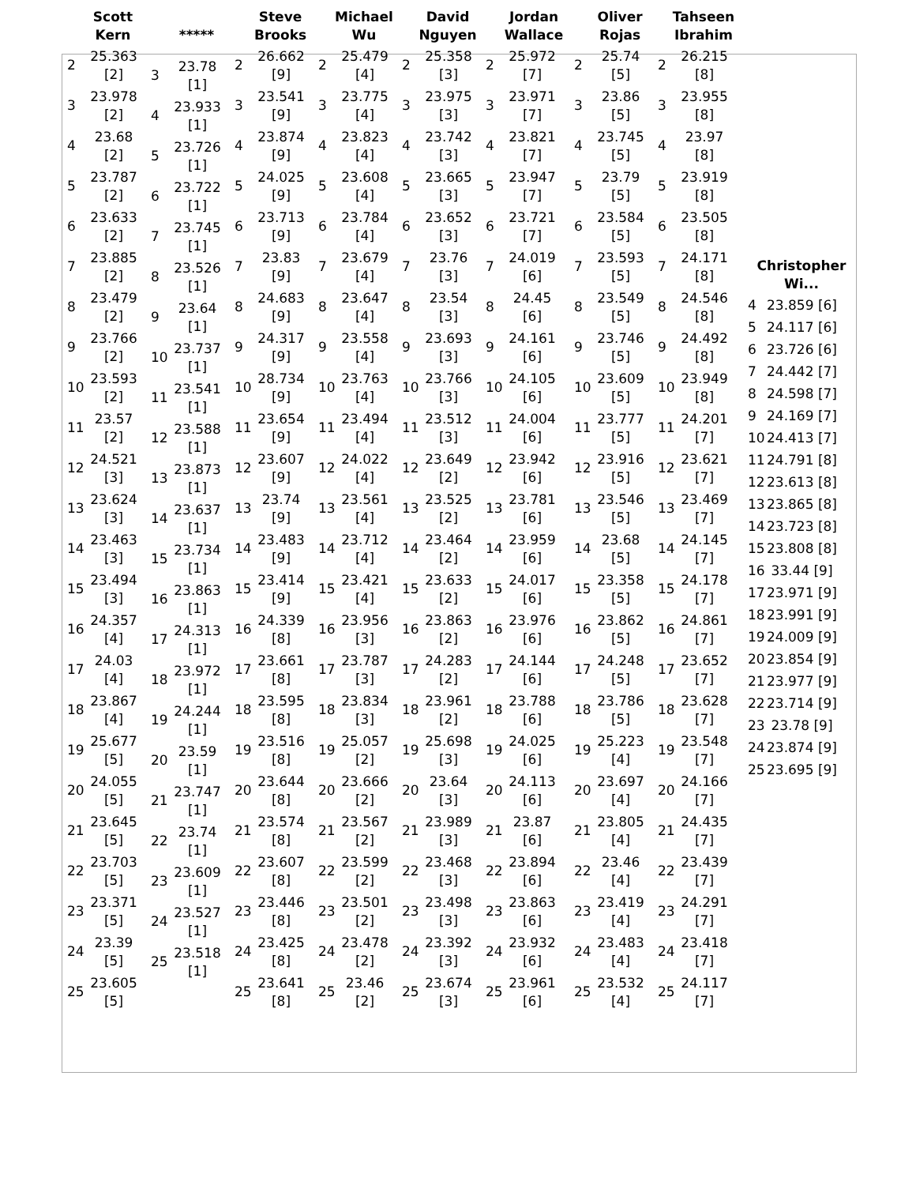Scott
Kern
| 2 | 25.363 [2] |
| 3 | 23.978 [2] |
| 4 | 23.68 [2] |
| 5 | 23.787 [2] |
| 6 | 23.633 [2] |
| 7 | 23.885 [2] |
| 8 | 23.479 [2] |
| 9 | 23.766 [2] |
| 10 | 23.593 [2] |
| 11 | 23.57 [2] |
| 12 | 24.521 [3] |
| 13 | 23.624 [3] |
| 14 | 23.463 [3] |
| 15 | 23.494 [3] |
| 16 | 24.357 [4] |
| 17 | 24.03 [4] |
| 18 | 23.867 [4] |
| 19 | 25.677 [5] |
| 20 | 24.055 [5] |
| 21 | 23.645 [5] |
| 22 | 23.703 [5] |
| 23 | 23.371 [5] |
| 24 | 23.39 [5] |
| 25 | 23.605 [5] |
*****
| 3 | 23.78 [1] |
| 4 | 23.933 [1] |
| 5 | 23.726 [1] |
| 6 | 23.722 [1] |
| 7 | 23.745 [1] |
| 8 | 23.526 [1] |
| 9 | 23.64 [1] |
| 10 | 23.737 [1] |
| 11 | 23.541 [1] |
| 12 | 23.588 [1] |
| 13 | 23.873 [1] |
| 14 | 23.637 [1] |
| 15 | 23.734 [1] |
| 16 | 23.863 [1] |
| 17 | 24.313 [1] |
| 18 | 23.972 [1] |
| 19 | 24.244 [1] |
| 20 | 23.59 [1] |
| 21 | 23.747 [1] |
| 22 | 23.74 [1] |
| 23 | 23.609 [1] |
| 24 | 23.527 [1] |
| 25 | 23.518 [1] |
Steve
Brooks
| 2 | 26.662 [9] |
| 3 | 23.541 [9] |
| 4 | 23.874 [9] |
| 5 | 24.025 [9] |
| 6 | 23.713 [9] |
| 7 | 23.83 [9] |
| 8 | 24.683 [9] |
| 9 | 24.317 [9] |
| 10 | 28.734 [9] |
| 11 | 23.654 [9] |
| 12 | 23.607 [9] |
| 13 | 23.74 [9] |
| 14 | 23.483 [9] |
| 15 | 23.414 [9] |
| 16 | 24.339 [8] |
| 17 | 23.661 [8] |
| 18 | 23.595 [8] |
| 19 | 23.516 [8] |
| 20 | 23.644 [8] |
| 21 | 23.574 [8] |
| 22 | 23.607 [8] |
| 23 | 23.446 [8] |
| 24 | 23.425 [8] |
| 25 | 23.641 [8] |
Michael
Wu
| 2 | 25.479 [4] |
| 3 | 23.775 [4] |
| 4 | 23.823 [4] |
| 5 | 23.608 [4] |
| 6 | 23.784 [4] |
| 7 | 23.679 [4] |
| 8 | 23.647 [4] |
| 9 | 23.558 [4] |
| 10 | 23.763 [4] |
| 11 | 23.494 [4] |
| 12 | 24.022 [4] |
| 13 | 23.561 [4] |
| 14 | 23.712 [4] |
| 15 | 23.421 [4] |
| 16 | 23.956 [3] |
| 17 | 23.787 [3] |
| 18 | 23.834 [3] |
| 19 | 25.057 [2] |
| 20 | 23.666 [2] |
| 21 | 23.567 [2] |
| 22 | 23.599 [2] |
| 23 | 23.501 [2] |
| 24 | 23.478 [2] |
| 25 | 23.46 [2] |
David
Nguyen
| 2 | 25.358 [3] |
| 3 | 23.975 [3] |
| 4 | 23.742 [3] |
| 5 | 23.665 [3] |
| 6 | 23.652 [3] |
| 7 | 23.76 [3] |
| 8 | 23.54 [3] |
| 9 | 23.693 [3] |
| 10 | 23.766 [3] |
| 11 | 23.512 [3] |
| 12 | 23.649 [2] |
| 13 | 23.525 [2] |
| 14 | 23.464 [2] |
| 15 | 23.633 [2] |
| 16 | 23.863 [2] |
| 17 | 24.283 [2] |
| 18 | 23.961 [2] |
| 19 | 25.698 [3] |
| 20 | 23.64 [3] |
| 21 | 23.989 [3] |
| 22 | 23.468 [3] |
| 23 | 23.498 [3] |
| 24 | 23.392 [3] |
| 25 | 23.674 [3] |
Jordan
Wallace
| 2 | 25.972 [7] |
| 3 | 23.971 [7] |
| 4 | 23.821 [7] |
| 5 | 23.947 [7] |
| 6 | 23.721 [7] |
| 7 | 24.019 [6] |
| 8 | 24.45 [6] |
| 9 | 24.161 [6] |
| 10 | 24.105 [6] |
| 11 | 24.004 [6] |
| 12 | 23.942 [6] |
| 13 | 23.781 [6] |
| 14 | 23.959 [6] |
| 15 | 24.017 [6] |
| 16 | 23.976 [6] |
| 17 | 24.144 [6] |
| 18 | 23.788 [6] |
| 19 | 24.025 [6] |
| 20 | 24.113 [6] |
| 21 | 23.87 [6] |
| 22 | 23.894 [6] |
| 23 | 23.863 [6] |
| 24 | 23.932 [6] |
| 25 | 23.961 [6] |
Oliver
Rojas
| 2 | 25.74 [5] |
| 3 | 23.86 [5] |
| 4 | 23.745 [5] |
| 5 | 23.79 [5] |
| 6 | 23.584 [5] |
| 7 | 23.593 [5] |
| 8 | 23.549 [5] |
| 9 | 23.746 [5] |
| 10 | 23.609 [5] |
| 11 | 23.777 [5] |
| 12 | 23.916 [5] |
| 13 | 23.546 [5] |
| 14 | 23.68 [5] |
| 15 | 23.358 [5] |
| 16 | 23.862 [5] |
| 17 | 24.248 [5] |
| 18 | 23.786 [5] |
| 19 | 25.223 [4] |
| 20 | 23.697 [4] |
| 21 | 23.805 [4] |
| 22 | 23.46 [4] |
| 23 | 23.419 [4] |
| 24 | 23.483 [4] |
| 25 | 23.532 [4] |
Tahseen
Ibrahim
| 2 | 26.215 [8] |
| 3 | 23.955 [8] |
| 4 | 23.97 [8] |
| 5 | 23.919 [8] |
| 6 | 23.505 [8] |
| 7 | 24.171 [8] |
| 8 | 24.546 [8] |
| 9 | 24.492 [8] |
| 10 | 23.949 [8] |
| 11 | 24.201 [7] |
| 12 | 23.621 [7] |
| 13 | 23.469 [7] |
| 14 | 24.145 [7] |
| 15 | 24.178 [7] |
| 16 | 24.861 [7] |
| 17 | 23.652 [7] |
| 18 | 23.628 [7] |
| 19 | 23.548 [7] |
| 20 | 24.166 [7] |
| 21 | 24.435 [7] |
| 22 | 23.439 [7] |
| 23 | 24.291 [7] |
| 24 | 23.418 [7] |
| 25 | 24.117 [7] |
Christopher
Wi...
| 4 | 23.859 [6] |
| 5 | 24.117 [6] |
| 6 | 23.726 [6] |
| 7 | 24.442 [7] |
| 8 | 24.598 [7] |
| 9 | 24.169 [7] |
| 10 | 24.413 [7] |
| 11 | 24.791 [8] |
| 12 | 23.613 [8] |
| 13 | 23.865 [8] |
| 14 | 23.723 [8] |
| 15 | 23.808 [8] |
| 16 | 33.44 [9] |
| 17 | 23.971 [9] |
| 18 | 23.991 [9] |
| 19 | 24.009 [9] |
| 20 | 23.854 [9] |
| 21 | 23.977 [9] |
| 22 | 23.714 [9] |
| 23 | 23.78 [9] |
| 24 | 23.874 [9] |
| 25 | 23.695 [9] |